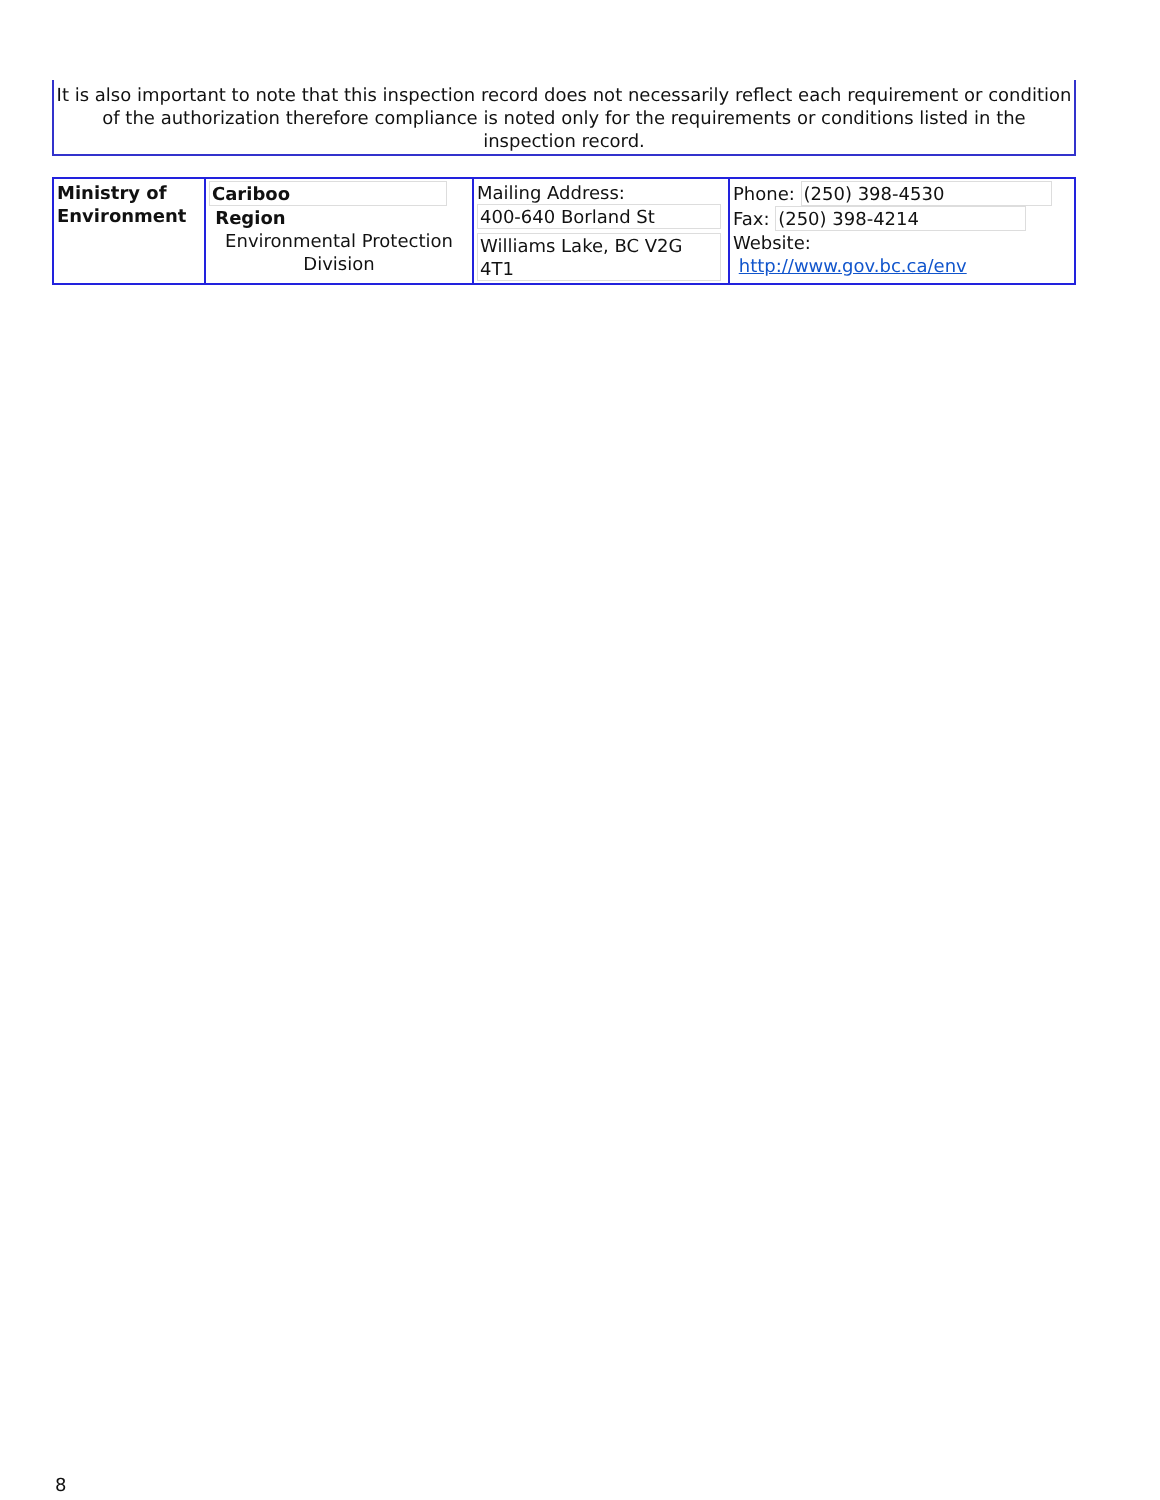It is also important to note that this inspection record does not necessarily reflect each requirement or condition of the authorization therefore compliance is noted only for the requirements or conditions listed in the inspection record.
| Ministry of Environment | Cariboo Region Environmental Protection Division | Mailing Address: 400-640 Borland St Williams Lake, BC V2G 4T1 | Phone: (250) 398-4530 Fax: (250) 398-4214 Website: http://www.gov.bc.ca/env |
8